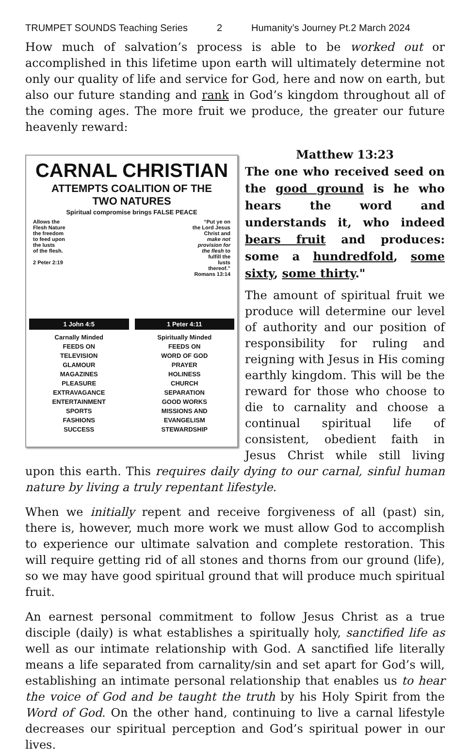TRUMPET SOUNDS Teaching Series 2 Humanity’s Journey Pt.2 March 2024
How much of salvation’s process is able to be worked out or accomplished in this lifetime upon earth will ultimately determine not only our quality of life and service for God, here and now on earth, but also our future standing and rank in God’s kingdom throughout all of the coming ages. The more fruit we produce, the greater our future heavenly reward:
CARNAL CHRISTIAN
ATTEMPTS COALITION OF THE
TWO NATURES
Spiritual compromise brings FALSE PEACE
Allows the
Flesh Nature
the freedom
to feed upon
the lusts
of the flesh.
2 Peter 2:19
“Put ye on
the Lord Jesus
Christ and
make not
provision for
the flesh to
fulfill the
lusts
thereof.”
Romans 13:14
1 John 4:5
Carnally Minded
FEEDS ON
TELEVISION
GLAMOUR
MAGAZINES
PLEASURE
EXTRAVAGANCE
ENTERTAINMENT
SPORTS
FASHIONS
SUCCESS
1 Peter 4:11
Spiritually Minded
FEEDS ON
WORD OF GOD
PRAYER
HOLINESS
CHURCH
SEPARATION
GOOD WORKS
MISSIONS AND
EVANGELISM
STEWARDSHIP
Matthew 13:23
The one who received seed on the good ground is he who hears the word and understands it, who indeed bears fruit and produces: some a hundredfold, some sixty, some thirty."
The amount of spiritual fruit we produce will determine our level of authority and our position of responsibility for ruling and reigning with Jesus in His coming earthly kingdom. This will be the reward for those who choose to die to carnality and choose a continual spiritual life of consistent, obedient faith in Jesus Christ while still living upon this earth. This requires daily dying to our carnal, sinful human nature by living a truly repentant lifestyle.
When we initially repent and receive forgiveness of all (past) sin, there is, however, much more work we must allow God to accomplish to experience our ultimate salvation and complete restoration. This will require getting rid of all stones and thorns from our ground (life), so we may have good spiritual ground that will produce much spiritual fruit.
An earnest personal commitment to follow Jesus Christ as a true disciple (daily) is what establishes a spiritually holy, sanctified life as well as our intimate relationship with God. A sanctified life literally means a life separated from carnality/sin and set apart for God’s will, establishing an intimate personal relationship that enables us to hear the voice of God and be taught the truth by his Holy Spirit from the Word of God. On the other hand, continuing to live a carnal lifestyle decreases our spiritual perception and God’s spiritual power in our lives.